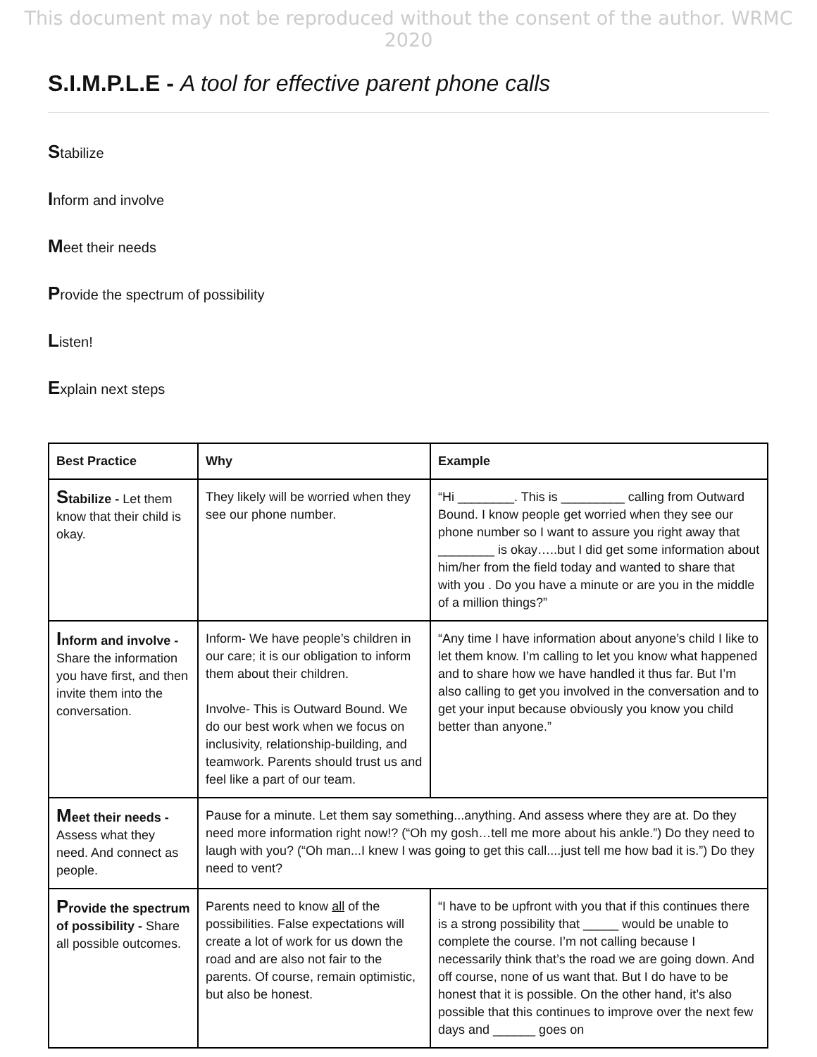This document may not be reproduced without the consent of the author. WRMC 2020
S.I.M.P.L.E - A tool for effective parent phone calls
Stabilize
Inform and involve
Meet their needs
Provide the spectrum of possibility
Listen!
Explain next steps
| Best Practice | Why | Example |
| --- | --- | --- |
| S tabilize - Let them know that their child is okay. | They likely will be worried when they see our phone number. | “Hi ________. This is _________ calling from Outward Bound. I know people get worried when they see our phone number so I want to assure you right away that ________ is okay…..but I did get some information about him/her from the field today and wanted to share that with you . Do you have a minute or are you in the middle of a million things?” |
| I nform and involve - Share the information you have first, and then invite them into the conversation. | Inform- We have people’s children in our care; it is our obligation to inform them about their children. Involve- This is Outward Bound. We do our best work when we focus on inclusivity, relationship-building, and teamwork. Parents should trust us and feel like a part of our team. | “Any time I have information about anyone’s child I like to let them know. I’m calling to let you know what happened and to share how we have handled it thus far. But I’m also calling to get you involved in the conversation and to get your input because obviously you know you child better than anyone.” |
| M eet their needs - Assess what they need. And connect as people. | Pause for a minute. Let them say something...anything. And assess where they are at. Do they need more information right now!? (“Oh my gosh…tell me more about his ankle.”) Do they need to laugh with you? (“Oh man...I knew I was going to get this call....just tell me how bad it is.”) Do they need to vent? | |
| P rovide the spectrum of possibility - Share all possible outcomes. | Parents need to know all of the possibilities. False expectations will create a lot of work for us down the road and are also not fair to the parents. Of course, remain optimistic, but also be honest. | “I have to be upfront with you that if this continues there is a strong possibility that _____ would be unable to complete the course. I’m not calling because I necessarily think that’s the road we are going down. And off course, none of us want that. But I do have to be honest that it is possible. On the other hand, it’s also possible that this continues to improve over the next few days and ______ goes on |